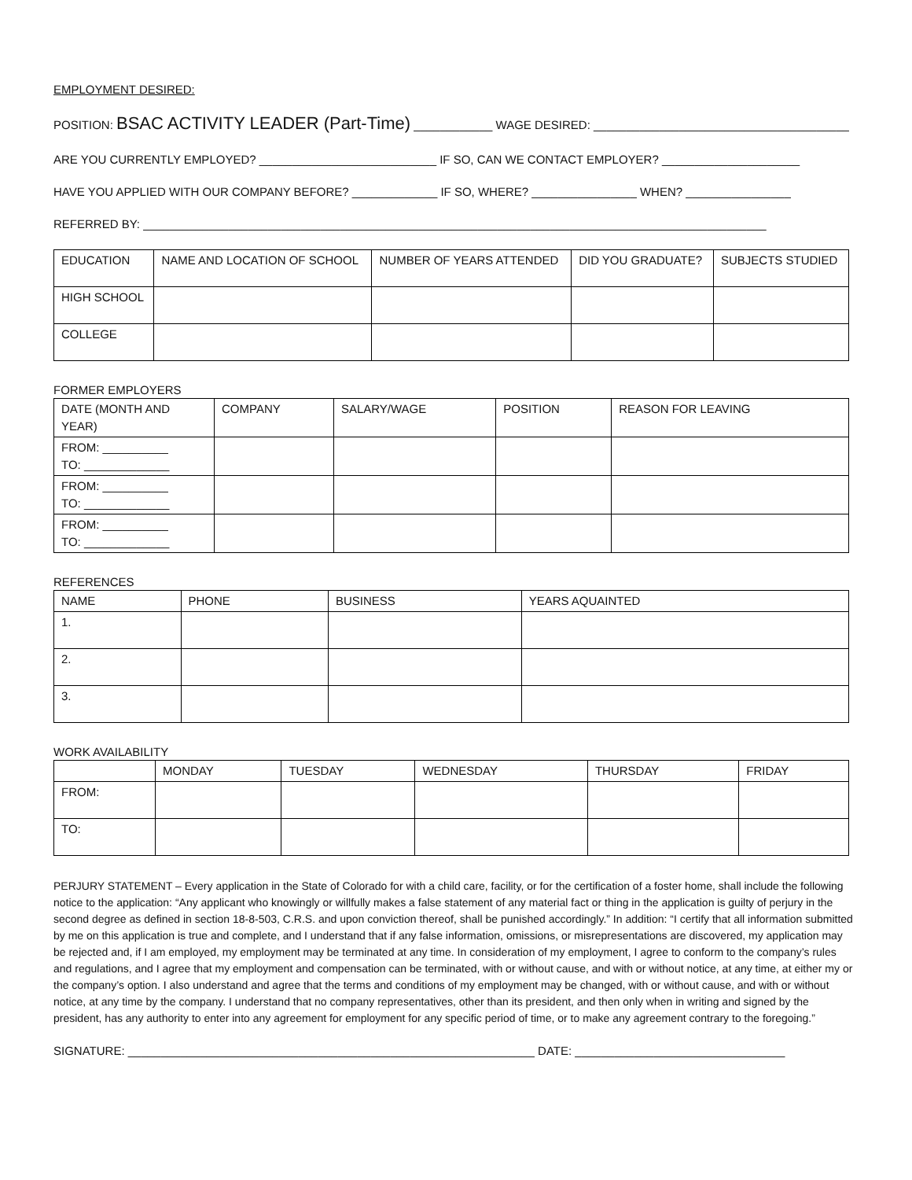EMPLOYMENT DESIRED:
POSITION: BSAC ACTIVITY LEADER (Part-Time) ____________ WAGE DESIRED: _______________________________________
ARE YOU CURRENTLY EMPLOYED? ___________________________ IF SO, CAN WE CONTACT EMPLOYER? _____________________
HAVE YOU APPLIED WITH OUR COMPANY BEFORE? _____________ IF SO, WHERE? ________________ WHEN? ________________
REFERRED BY: _______________________________________________________________________________________________
| EDUCATION | NAME AND LOCATION OF SCHOOL | NUMBER OF YEARS ATTENDED | DID YOU GRADUATE? | SUBJECTS STUDIED |
| HIGH SCHOOL | | | | |
| COLLEGE | | | | |
FORMER EMPLOYERS
| DATE (MONTH AND YEAR) | COMPANY | SALARY/WAGE | POSITION | REASON FOR LEAVING |
| FROM: __________ TO: _____________ | | | | |
| FROM: __________ TO: _____________ | | | | |
| FROM: __________ TO: _____________ | | | | |
REFERENCES
| NAME | PHONE | BUSINESS | YEARS AQUAINTED |
| 1. | | | |
| 2. | | | |
| 3. | | | |
WORK AVAILABILITY
| | MONDAY | TUESDAY | WEDNESDAY | THURSDAY | FRIDAY |
| FROM: | | | | | |
| TO: | | | | | |
PERJURY STATEMENT – Every application in the State of Colorado for with a child care, facility, or for the certification of a foster home, shall include the following notice to the application: “Any applicant who knowingly or willfully makes a false statement of any material fact or thing in the application is guilty of perjury in the second degree as defined in section 18-8-503, C.R.S. and upon conviction thereof, shall be punished accordingly.” In addition: “I certify that all information submitted by me on this application is true and complete, and I understand that if any false information, omissions, or misrepresentations are discovered, my application may be rejected and, if I am employed, my employment may be terminated at any time. In consideration of my employment, I agree to conform to the company’s rules and regulations, and I agree that my employment and compensation can be terminated, with or without cause, and with or without notice, at any time, at either my or the company’s option. I also understand and agree that the terms and conditions of my employment may be changed, with or without cause, and with or without notice, at any time by the company. I understand that no company representatives, other than its president, and then only when in writing and signed by the president, has any authority to enter into any agreement for employment for any specific period of time, or to make any agreement contrary to the foregoing.”
SIGNATURE: ______________________________________________________________ DATE: ________________________________